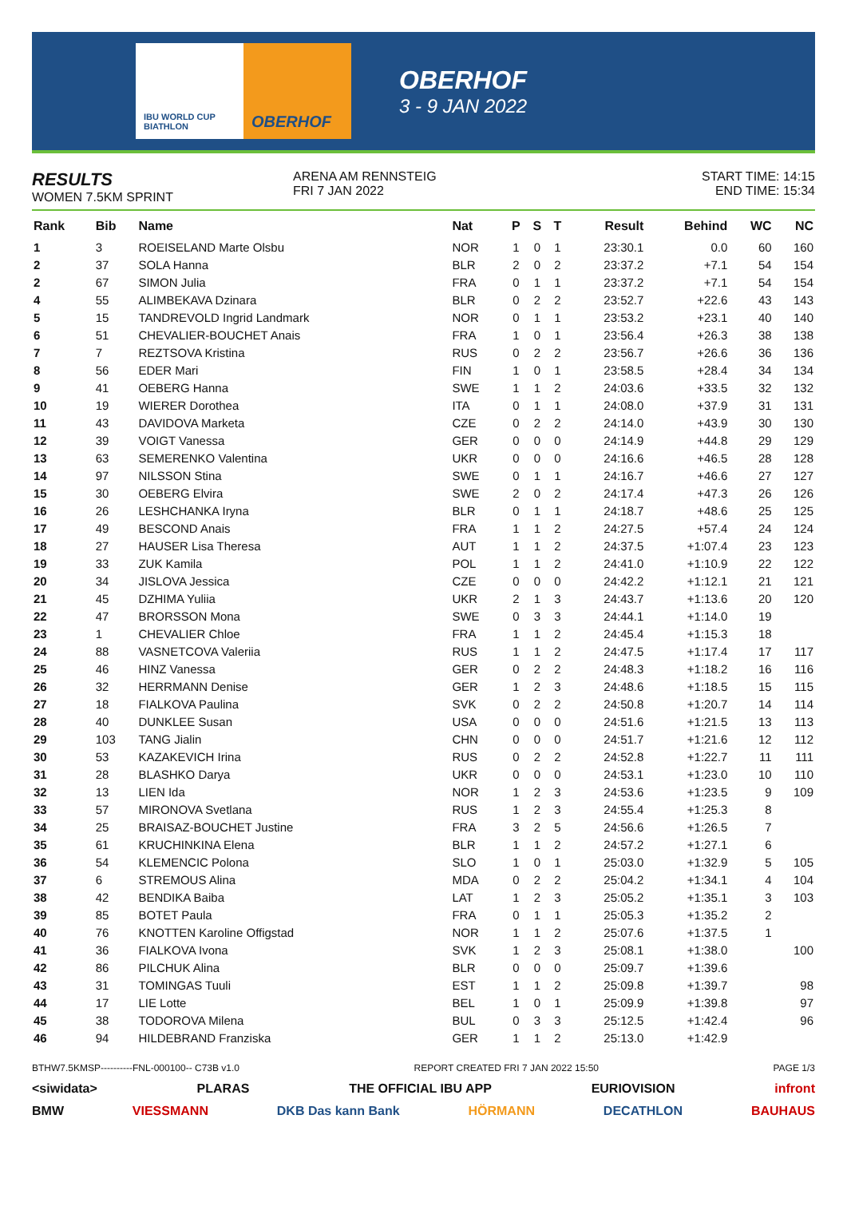IBU WORLD CUP BIATHLON
OBERHOF
OBERHOF
3 - 9 JAN 2022
RESULTS
WOMEN 7.5KM SPRINT
ARENA AM RENNSTEIG
FRI 7 JAN 2022
START TIME: 14:15
END TIME: 15:34
| Rank | Bib | Name | Nat | P | S | T | Result | Behind | WC | NC |
| --- | --- | --- | --- | --- | --- | --- | --- | --- | --- | --- |
| 1 | 3 | ROEISELAND Marte Olsbu | NOR | 1 | 0 | 1 | 23:30.1 | 0.0 | 60 | 160 |
| 2 | 37 | SOLA Hanna | BLR | 2 | 0 | 2 | 23:37.2 | +7.1 | 54 | 154 |
| 2 | 67 | SIMON Julia | FRA | 0 | 1 | 1 | 23:37.2 | +7.1 | 54 | 154 |
| 4 | 55 | ALIMBEKAVA Dzinara | BLR | 0 | 2 | 2 | 23:52.7 | +22.6 | 43 | 143 |
| 5 | 15 | TANDREVOLD Ingrid Landmark | NOR | 0 | 1 | 1 | 23:53.2 | +23.1 | 40 | 140 |
| 6 | 51 | CHEVALIER-BOUCHET Anais | FRA | 1 | 0 | 1 | 23:56.4 | +26.3 | 38 | 138 |
| 7 | 7 | REZTSOVA Kristina | RUS | 0 | 2 | 2 | 23:56.7 | +26.6 | 36 | 136 |
| 8 | 56 | EDER Mari | FIN | 1 | 0 | 1 | 23:58.5 | +28.4 | 34 | 134 |
| 9 | 41 | OEBERG Hanna | SWE | 1 | 1 | 2 | 24:03.6 | +33.5 | 32 | 132 |
| 10 | 19 | WIERER Dorothea | ITA | 0 | 1 | 1 | 24:08.0 | +37.9 | 31 | 131 |
| 11 | 43 | DAVIDOVA Marketa | CZE | 0 | 2 | 2 | 24:14.0 | +43.9 | 30 | 130 |
| 12 | 39 | VOIGT Vanessa | GER | 0 | 0 | 0 | 24:14.9 | +44.8 | 29 | 129 |
| 13 | 63 | SEMERENKO Valentina | UKR | 0 | 0 | 0 | 24:16.6 | +46.5 | 28 | 128 |
| 14 | 97 | NILSSON Stina | SWE | 0 | 1 | 1 | 24:16.7 | +46.6 | 27 | 127 |
| 15 | 30 | OEBERG Elvira | SWE | 2 | 0 | 2 | 24:17.4 | +47.3 | 26 | 126 |
| 16 | 26 | LESHCHANKA Iryna | BLR | 0 | 1 | 1 | 24:18.7 | +48.6 | 25 | 125 |
| 17 | 49 | BESCOND Anais | FRA | 1 | 1 | 2 | 24:27.5 | +57.4 | 24 | 124 |
| 18 | 27 | HAUSER Lisa Theresa | AUT | 1 | 1 | 2 | 24:37.5 | +1:07.4 | 23 | 123 |
| 19 | 33 | ZUK Kamila | POL | 1 | 1 | 2 | 24:41.0 | +1:10.9 | 22 | 122 |
| 20 | 34 | JISLOVA Jessica | CZE | 0 | 0 | 0 | 24:42.2 | +1:12.1 | 21 | 121 |
| 21 | 45 | DZHIMA Yuliia | UKR | 2 | 1 | 3 | 24:43.7 | +1:13.6 | 20 | 120 |
| 22 | 47 | BRORSSON Mona | SWE | 0 | 3 | 3 | 24:44.1 | +1:14.0 | 19 | |
| 23 | 1 | CHEVALIER Chloe | FRA | 1 | 1 | 2 | 24:45.4 | +1:15.3 | 18 | |
| 24 | 88 | VASNETCOVA Valeriia | RUS | 1 | 1 | 2 | 24:47.5 | +1:17.4 | 17 | 117 |
| 25 | 46 | HINZ Vanessa | GER | 0 | 2 | 2 | 24:48.3 | +1:18.2 | 16 | 116 |
| 26 | 32 | HERRMANN Denise | GER | 1 | 2 | 3 | 24:48.6 | +1:18.5 | 15 | 115 |
| 27 | 18 | FIALKOVA Paulina | SVK | 0 | 2 | 2 | 24:50.8 | +1:20.7 | 14 | 114 |
| 28 | 40 | DUNKLEE Susan | USA | 0 | 0 | 0 | 24:51.6 | +1:21.5 | 13 | 113 |
| 29 | 103 | TANG Jialin | CHN | 0 | 0 | 0 | 24:51.7 | +1:21.6 | 12 | 112 |
| 30 | 53 | KAZAKEVICH Irina | RUS | 0 | 2 | 2 | 24:52.8 | +1:22.7 | 11 | 111 |
| 31 | 28 | BLASHKO Darya | UKR | 0 | 0 | 0 | 24:53.1 | +1:23.0 | 10 | 110 |
| 32 | 13 | LIEN Ida | NOR | 1 | 2 | 3 | 24:53.6 | +1:23.5 | 9 | 109 |
| 33 | 57 | MIRONOVA Svetlana | RUS | 1 | 2 | 3 | 24:55.4 | +1:25.3 | 8 | |
| 34 | 25 | BRAISAZ-BOUCHET Justine | FRA | 3 | 2 | 5 | 24:56.6 | +1:26.5 | 7 | |
| 35 | 61 | KRUCHINKINA Elena | BLR | 1 | 1 | 2 | 24:57.2 | +1:27.1 | 6 | |
| 36 | 54 | KLEMENCIC Polona | SLO | 1 | 0 | 1 | 25:03.0 | +1:32.9 | 5 | 105 |
| 37 | 6 | STREMOUS Alina | MDA | 0 | 2 | 2 | 25:04.2 | +1:34.1 | 4 | 104 |
| 38 | 42 | BENDIKA Baiba | LAT | 1 | 2 | 3 | 25:05.2 | +1:35.1 | 3 | 103 |
| 39 | 85 | BOTET Paula | FRA | 0 | 1 | 1 | 25:05.3 | +1:35.2 | 2 | |
| 40 | 76 | KNOTTEN Karoline Offigstad | NOR | 1 | 1 | 2 | 25:07.6 | +1:37.5 | 1 | |
| 41 | 36 | FIALKOVA Ivona | SVK | 1 | 2 | 3 | 25:08.1 | +1:38.0 | | 100 |
| 42 | 86 | PILCHUK Alina | BLR | 0 | 0 | 0 | 25:09.7 | +1:39.6 | | |
| 43 | 31 | TOMINGAS Tuuli | EST | 1 | 1 | 2 | 25:09.8 | +1:39.7 | | 98 |
| 44 | 17 | LIE Lotte | BEL | 1 | 0 | 1 | 25:09.9 | +1:39.8 | | 97 |
| 45 | 38 | TODOROVA Milena | BUL | 0 | 3 | 3 | 25:12.5 | +1:42.4 | | 96 |
| 46 | 94 | HILDEBRAND Franziska | GER | 1 | 1 | 2 | 25:13.0 | +1:42.9 | | |
BTHW7.5KMSP----------FNL-000100-- C73B v1.0 REPORT CREATED FRI 7 JAN 2022 15:50 PAGE 1/3
<siwidata> PLARAS THE OFFICIAL IBU APP EURIOVISION infront
BMW VIESSMANN DKB Das kann Bank HÖRMANN DECATHLON BAUHAUS